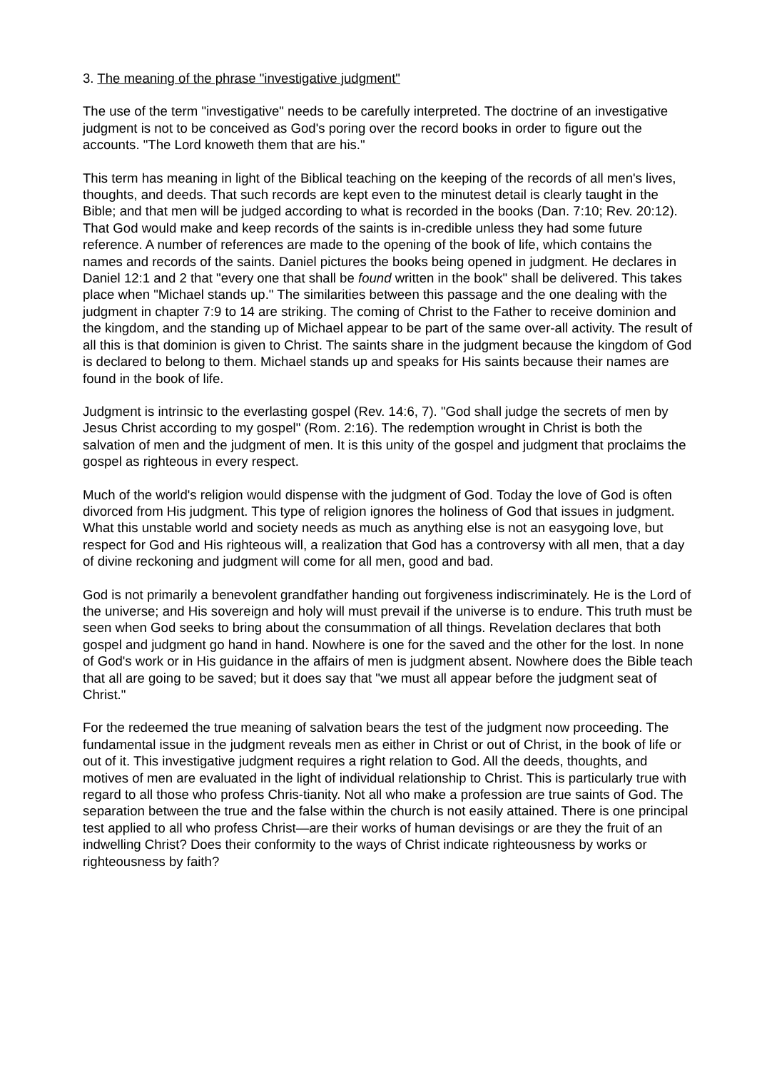3. The meaning of the phrase "investigative judgment"
The use of the term "investigative" needs to be carefully interpreted. The doctrine of an investigative judgment is not to be conceived as God's poring over the record books in order to figure out the accounts. "The Lord knoweth them that are his."
This term has meaning in light of the Biblical teaching on the keeping of the records of all men's lives, thoughts, and deeds. That such records are kept even to the minutest detail is clearly taught in the Bible; and that men will be judged according to what is recorded in the books (Dan. 7:10; Rev. 20:12). That God would make and keep records of the saints is in-credible unless they had some future reference. A number of references are made to the opening of the book of life, which contains the names and records of the saints. Daniel pictures the books being opened in judgment. He declares in Daniel 12:1 and 2 that "every one that shall be found written in the book" shall be delivered. This takes place when "Michael stands up." The similarities between this passage and the one dealing with the judgment in chapter 7:9 to 14 are striking. The coming of Christ to the Father to receive dominion and the kingdom, and the standing up of Michael appear to be part of the same over-all activity. The result of all this is that dominion is given to Christ. The saints share in the judgment because the kingdom of God is declared to belong to them. Michael stands up and speaks for His saints because their names are found in the book of life.
Judgment is intrinsic to the everlasting gospel (Rev. 14:6, 7). "God shall judge the secrets of men by Jesus Christ according to my gospel" (Rom. 2:16). The redemption wrought in Christ is both the salvation of men and the judgment of men. It is this unity of the gospel and judgment that proclaims the gospel as righteous in every respect.
Much of the world's religion would dispense with the judgment of God. Today the love of God is often divorced from His judgment. This type of religion ignores the holiness of God that issues in judgment. What this unstable world and society needs as much as anything else is not an easygoing love, but respect for God and His righteous will, a realization that God has a controversy with all men, that a day of divine reckoning and judgment will come for all men, good and bad.
God is not primarily a benevolent grandfather handing out forgiveness indiscriminately. He is the Lord of the universe; and His sovereign and holy will must prevail if the universe is to endure. This truth must be seen when God seeks to bring about the consummation of all things. Revelation declares that both gospel and judgment go hand in hand. Nowhere is one for the saved and the other for the lost. In none of God's work or in His guidance in the affairs of men is judgment absent. Nowhere does the Bible teach that all are going to be saved; but it does say that "we must all appear before the judgment seat of Christ."
For the redeemed the true meaning of salvation bears the test of the judgment now proceeding. The fundamental issue in the judgment reveals men as either in Christ or out of Christ, in the book of life or out of it. This investigative judgment requires a right relation to God. All the deeds, thoughts, and motives of men are evaluated in the light of individual relationship to Christ. This is particularly true with regard to all those who profess Chris-tianity. Not all who make a profession are true saints of God. The separation between the true and the false within the church is not easily attained. There is one principal test applied to all who profess Christ—are their works of human devisings or are they the fruit of an indwelling Christ? Does their conformity to the ways of Christ indicate righteousness by works or righteousness by faith?